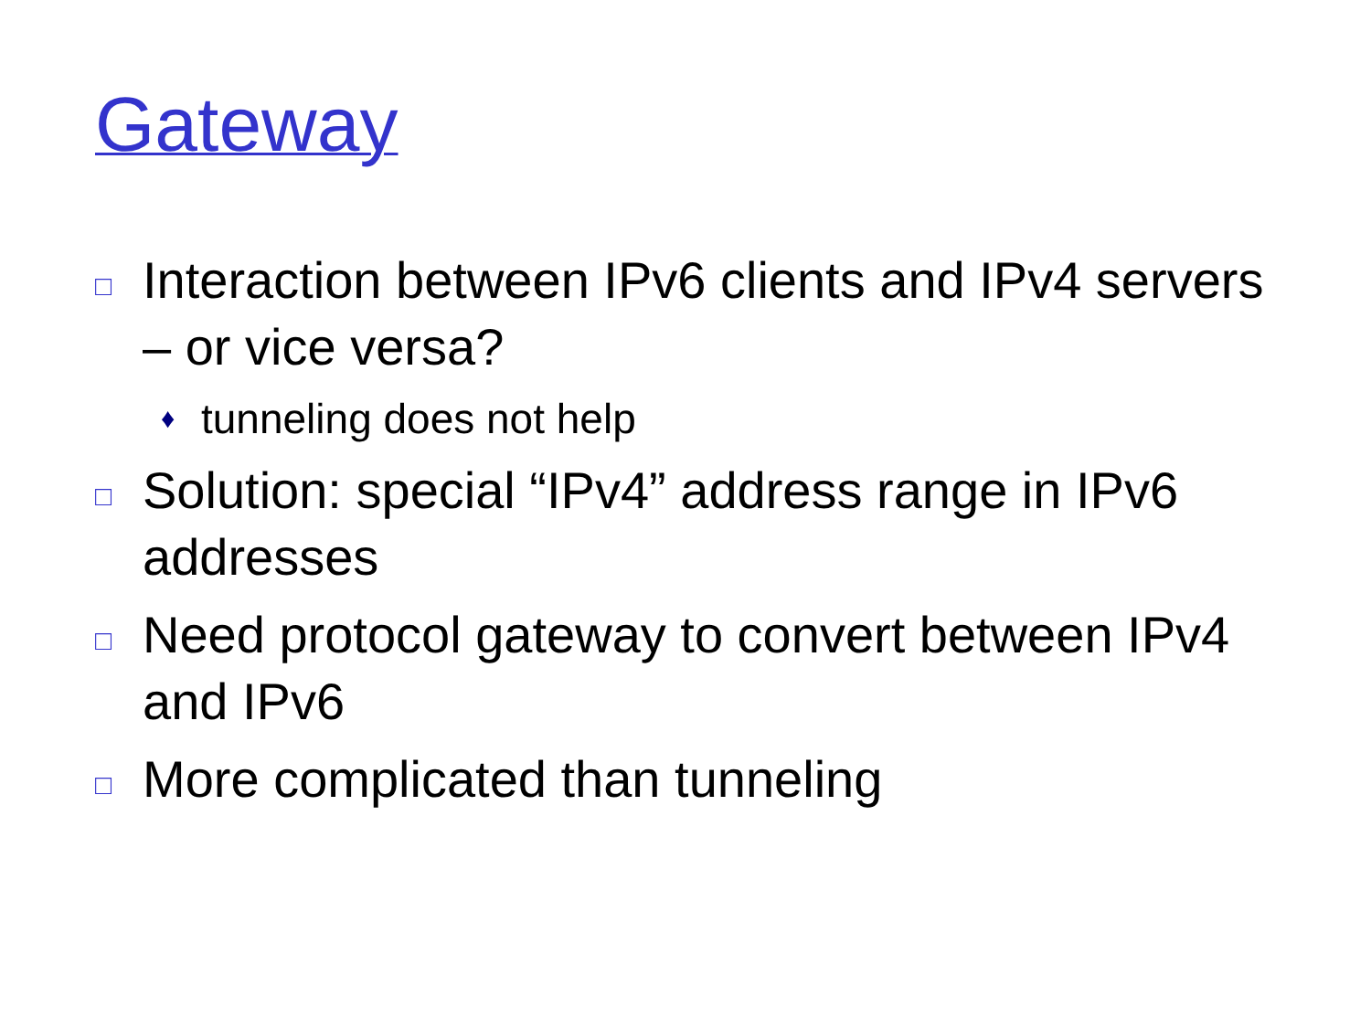Gateway
□ Interaction between IPv6 clients and IPv4 servers – or vice versa?
♦ tunneling does not help
□ Solution: special “IPv4” address range in IPv6 addresses
□ Need protocol gateway to convert between IPv4 and IPv6
□ More complicated than tunneling